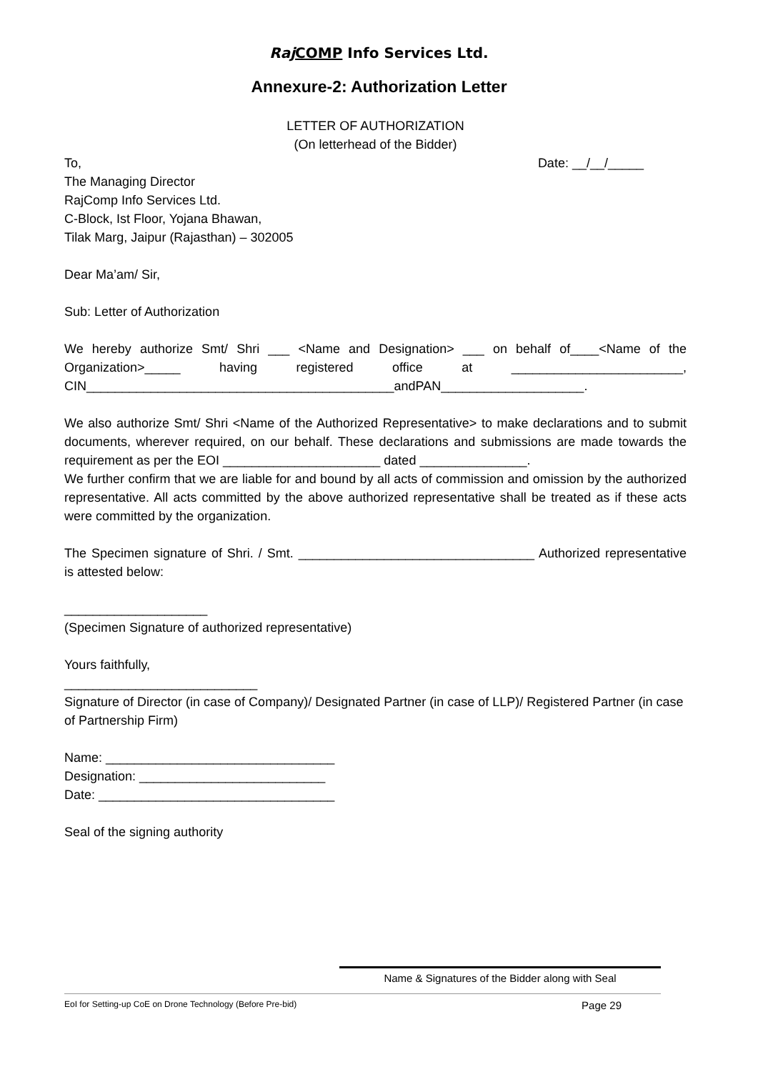Raj COMP Info Services Ltd.
Annexure-2: Authorization Letter
LETTER OF AUTHORIZATION
(On letterhead of the Bidder)
To, Date: __/__/_____
The Managing Director
RajComp Info Services Ltd.
C-Block, Ist Floor, Yojana Bhawan,
Tilak Marg, Jaipur (Rajasthan) – 302005
Dear Ma’am/ Sir,
Sub: Letter of Authorization
We hereby authorize Smt/ Shri ___ <Name and Designation> ___ on behalf of____<Name of the Organization>_____ having registered office at ________________________, CIN___________________________________________andPAN____________________.
We also authorize Smt/ Shri <Name of the Authorized Representative> to make declarations and to submit documents, wherever required, on our behalf. These declarations and submissions are made towards the requirement as per the EOI ______________________ dated _______________.
We further confirm that we are liable for and bound by all acts of commission and omission by the authorized representative. All acts committed by the above authorized representative shall be treated as if these acts were committed by the organization.
The Specimen signature of Shri. / Smt. _________________________________ Authorized representative is attested below:
____________________
(Specimen Signature of authorized representative)
Yours faithfully,
___________________________
Signature of Director (in case of Company)/ Designated Partner (in case of LLP)/ Registered Partner (in case of Partnership Firm)
Name: ________________________________
Designation: __________________________
Date: _________________________________
Seal of the signing authority
Name & Signatures of the Bidder along with Seal
EoI for Setting-up CoE on Drone Technology (Before Pre-bid) Page 29